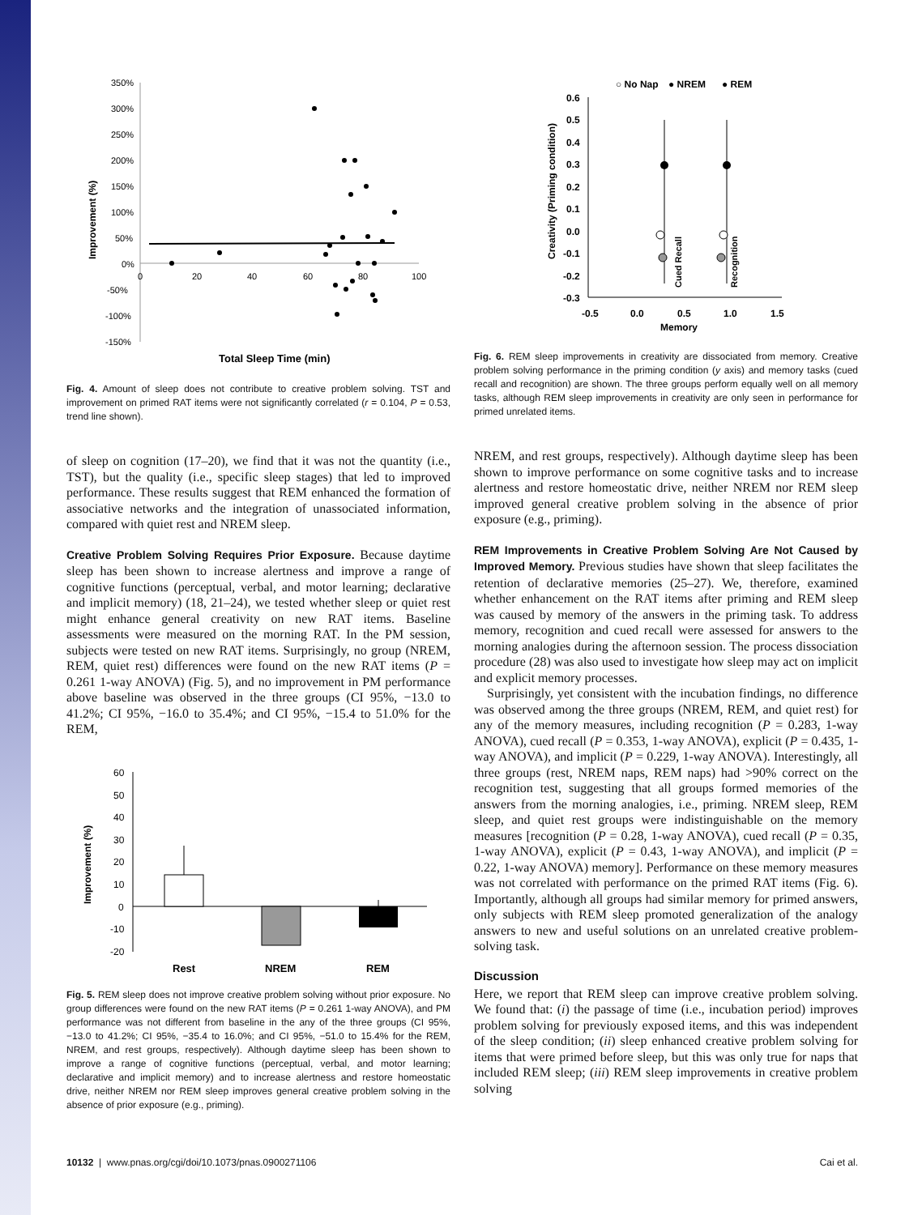350%
300%
250%
200%
150%
100%
50%
0%
-50%
-100%
-150%
0
20
40
60
80
100
Improvement (%)
Total Sleep Time (min)
Fig. 4. Amount of sleep does not contribute to creative problem solving. TST and improvement on primed RAT items were not significantly correlated (r = 0.104, P = 0.53, trend line shown).
of sleep on cognition (17–20), we find that it was not the quantity (i.e., TST), but the quality (i.e., specific sleep stages) that led to improved performance. These results suggest that REM enhanced the formation of associative networks and the integration of unassociated information, compared with quiet rest and NREM sleep.
Creative Problem Solving Requires Prior Exposure. Because daytime sleep has been shown to increase alertness and improve a range of cognitive functions (perceptual, verbal, and motor learning; declarative and implicit memory) (18, 21–24), we tested whether sleep or quiet rest might enhance general creativity on new RAT items. Baseline assessments were measured on the morning RAT. In the PM session, subjects were tested on new RAT items. Surprisingly, no group (NREM, REM, quiet rest) differences were found on the new RAT items (P = 0.261 1-way ANOVA) (Fig. 5), and no improvement in PM performance above baseline was observed in the three groups (CI 95%, −13.0 to 41.2%; CI 95%, −16.0 to 35.4%; and CI 95%, −15.4 to 51.0% for the REM,
60
50
40
30
20
10
0
-10
-20
Improvement (%)
Rest
NREM
REM
Fig. 5. REM sleep does not improve creative problem solving without prior exposure. No group differences were found on the new RAT items (P = 0.261 1-way ANOVA), and PM performance was not different from baseline in the any of the three groups (CI 95%, −13.0 to 41.2%; CI 95%, −35.4 to 16.0%; and CI 95%, −51.0 to 15.4% for the REM, NREM, and rest groups, respectively). Although daytime sleep has been shown to improve a range of cognitive functions (perceptual, verbal, and motor learning; declarative and implicit memory) and to increase alertness and restore homeostatic drive, neither NREM nor REM sleep improves general creative problem solving in the absence of prior exposure (e.g., priming).
○ No Nap
● NREM
● REM
0.6
0.5
0.4
0.3
0.2
0.1
0.0
-0.1
-0.2
-0.3
-0.5
0.0
0.5
1.0
1.5
Memory
Creativity (Priming condition)
Cued Recall
Recognition
Fig. 6. REM sleep improvements in creativity are dissociated from memory. Creative problem solving performance in the priming condition (y axis) and memory tasks (cued recall and recognition) are shown. The three groups perform equally well on all memory tasks, although REM sleep improvements in creativity are only seen in performance for primed unrelated items.
NREM, and rest groups, respectively). Although daytime sleep has been shown to improve performance on some cognitive tasks and to increase alertness and restore homeostatic drive, neither NREM nor REM sleep improved general creative problem solving in the absence of prior exposure (e.g., priming).
REM Improvements in Creative Problem Solving Are Not Caused by Improved Memory. Previous studies have shown that sleep facilitates the retention of declarative memories (25–27). We, therefore, examined whether enhancement on the RAT items after priming and REM sleep was caused by memory of the answers in the priming task. To address memory, recognition and cued recall were assessed for answers to the morning analogies during the afternoon session. The process dissociation procedure (28) was also used to investigate how sleep may act on implicit and explicit memory processes.
Surprisingly, yet consistent with the incubation findings, no difference was observed among the three groups (NREM, REM, and quiet rest) for any of the memory measures, including recognition (P = 0.283, 1-way ANOVA), cued recall (P = 0.353, 1-way ANOVA), explicit (P = 0.435, 1-way ANOVA), and implicit (P = 0.229, 1-way ANOVA). Interestingly, all three groups (rest, NREM naps, REM naps) had >90% correct on the recognition test, suggesting that all groups formed memories of the answers from the morning analogies, i.e., priming. NREM sleep, REM sleep, and quiet rest groups were indistinguishable on the memory measures [recognition (P = 0.28, 1-way ANOVA), cued recall (P = 0.35, 1-way ANOVA), explicit (P = 0.43, 1-way ANOVA), and implicit (P = 0.22, 1-way ANOVA) memory]. Performance on these memory measures was not correlated with performance on the primed RAT items (Fig. 6). Importantly, although all groups had similar memory for primed answers, only subjects with REM sleep promoted generalization of the analogy answers to new and useful solutions on an unrelated creative problem-solving task.
Discussion
Here, we report that REM sleep can improve creative problem solving. We found that: (i) the passage of time (i.e., incubation period) improves problem solving for previously exposed items, and this was independent of the sleep condition; (ii) sleep enhanced creative problem solving for items that were primed before sleep, but this was only true for naps that included REM sleep; (iii) REM sleep improvements in creative problem solving
10132 | www.pnas.org/cgi/doi/10.1073/pnas.0900271106 Cai et al.